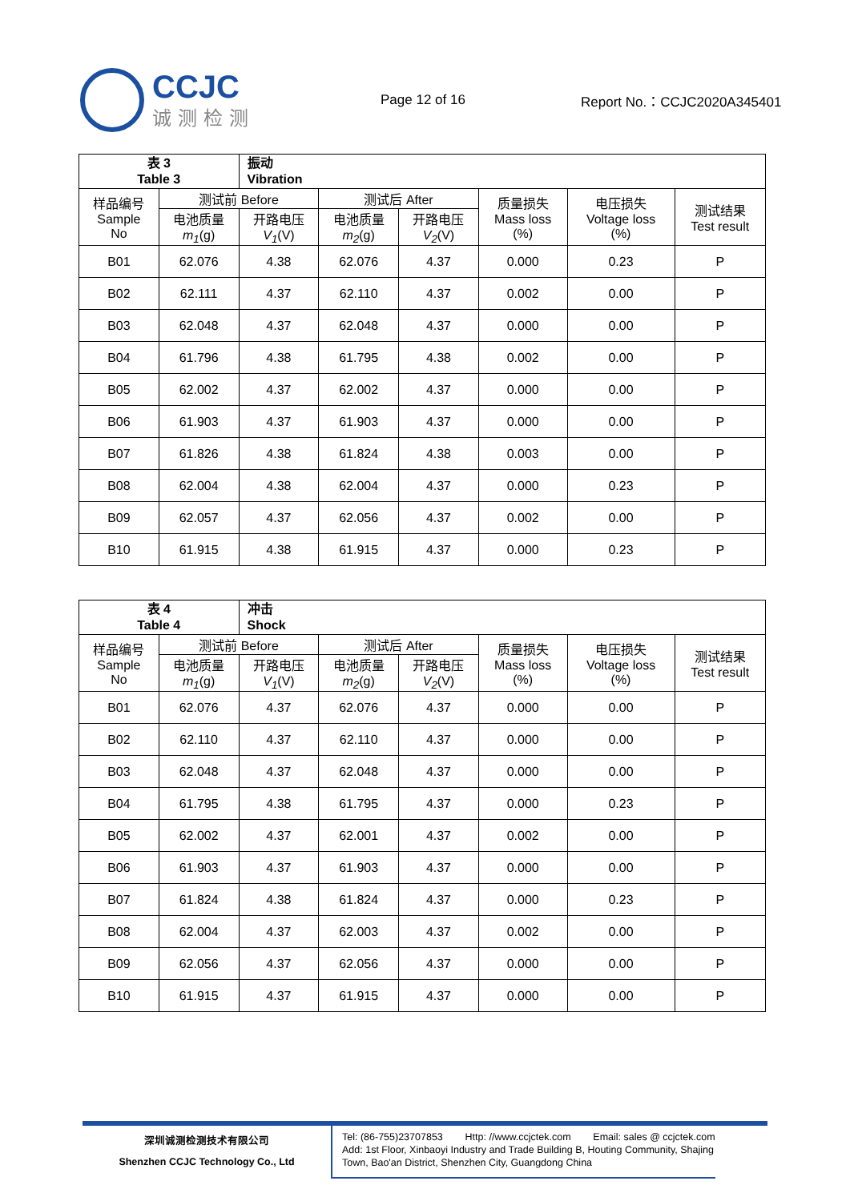CCJC
诚测检测
Page 12 of 16 Report No.：CCJC2020A345401
| 表 3 Table 3 | | 振动 Vibration | | | | | |
| 样品编号 Sample No | 测试前 Before | | 测试后 After | | 质量损失 Mass loss (%) | 电压损失 Voltage loss (%) | 测试结果 Test result |
| | 电池质量 m<sub>1</sub> (g) | 开路电压 V<sub>1</sub> (V) | 电池质量 m<sub>2</sub> (g) | 开路电压 V<sub>2</sub> (V) | | | |
| B01 | 62.076 | 4.38 | 62.076 | 4.37 | 0.000 | 0.23 | P |
| B02 | 62.111 | 4.37 | 62.110 | 4.37 | 0.002 | 0.00 | P |
| B03 | 62.048 | 4.37 | 62.048 | 4.37 | 0.000 | 0.00 | P |
| B04 | 61.796 | 4.38 | 61.795 | 4.38 | 0.002 | 0.00 | P |
| B05 | 62.002 | 4.37 | 62.002 | 4.37 | 0.000 | 0.00 | P |
| B06 | 61.903 | 4.37 | 61.903 | 4.37 | 0.000 | 0.00 | P |
| B07 | 61.826 | 4.38 | 61.824 | 4.38 | 0.003 | 0.00 | P |
| B08 | 62.004 | 4.38 | 62.004 | 4.37 | 0.000 | 0.23 | P |
| B09 | 62.057 | 4.37 | 62.056 | 4.37 | 0.002 | 0.00 | P |
| B10 | 61.915 | 4.38 | 61.915 | 4.37 | 0.000 | 0.23 | P |
| 表 4 Table 4 | | 冲击 Shock | | | | | |
| 样品编号 Sample No | 测试前 Before | | 测试后 After | | 质量损失 Mass loss (%) | 电压损失 Voltage loss (%) | 测试结果 Test result |
| | 电池质量 m<sub>1</sub> (g) | 开路电压 V<sub>1</sub> (V) | 电池质量 m<sub>2</sub> (g) | 开路电压 V<sub>2</sub> (V) | | | |
| B01 | 62.076 | 4.37 | 62.076 | 4.37 | 0.000 | 0.00 | P |
| B02 | 62.110 | 4.37 | 62.110 | 4.37 | 0.000 | 0.00 | P |
| B03 | 62.048 | 4.37 | 62.048 | 4.37 | 0.000 | 0.00 | P |
| B04 | 61.795 | 4.38 | 61.795 | 4.37 | 0.000 | 0.23 | P |
| B05 | 62.002 | 4.37 | 62.001 | 4.37 | 0.002 | 0.00 | P |
| B06 | 61.903 | 4.37 | 61.903 | 4.37 | 0.000 | 0.00 | P |
| B07 | 61.824 | 4.38 | 61.824 | 4.37 | 0.000 | 0.23 | P |
| B08 | 62.004 | 4.37 | 62.003 | 4.37 | 0.002 | 0.00 | P |
| B09 | 62.056 | 4.37 | 62.056 | 4.37 | 0.000 | 0.00 | P |
| B10 | 61.915 | 4.37 | 61.915 | 4.37 | 0.000 | 0.00 | P |
深圳诚测检测技术有限公司
Shenzhen CCJC Technology Co., Ltd
Tel: (86-755)23707853 Http: //www.ccjctek.com Email: sales @ ccjctek.com
Add: 1st Floor, Xinbaoyi Industry and Trade Building B, Houting Community, Shajing
Town, Bao'an District, Shenzhen City, Guangdong China